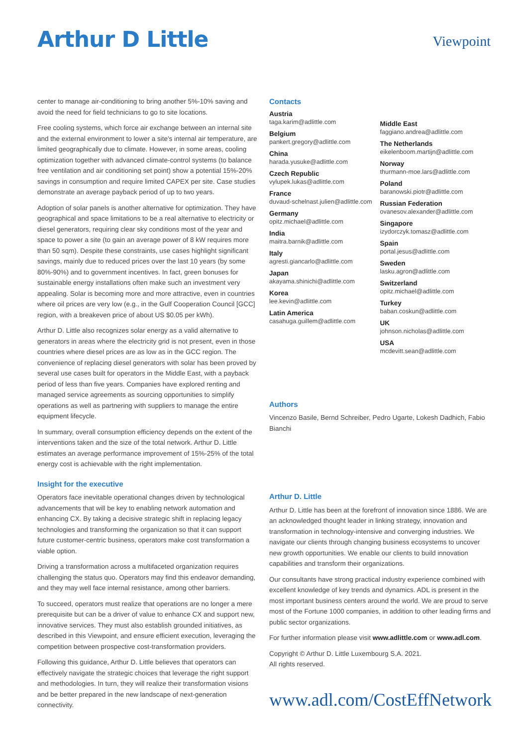Arthur D Little
Viewpoint
center to manage air-conditioning to bring another 5%-10% saving and avoid the need for field technicians to go to site locations.
Free cooling systems, which force air exchange between an internal site and the external environment to lower a site's internal air temperature, are limited geographically due to climate. However, in some areas, cooling optimization together with advanced climate-control systems (to balance free ventilation and air conditioning set point) show a potential 15%-20% savings in consumption and require limited CAPEX per site. Case studies demonstrate an average payback period of up to two years.
Adoption of solar panels is another alternative for optimization. They have geographical and space limitations to be a real alternative to electricity or diesel generators, requiring clear sky conditions most of the year and space to power a site (to gain an average power of 8 kW requires more than 50 sqm). Despite these constraints, use cases highlight significant savings, mainly due to reduced prices over the last 10 years (by some 80%-90%) and to government incentives. In fact, green bonuses for sustainable energy installations often make such an investment very appealing. Solar is becoming more and more attractive, even in countries where oil prices are very low (e.g., in the Gulf Cooperation Council [GCC] region, with a breakeven price of about US $0.05 per kWh).
Arthur D. Little also recognizes solar energy as a valid alternative to generators in areas where the electricity grid is not present, even in those countries where diesel prices are as low as in the GCC region. The convenience of replacing diesel generators with solar has been proved by several use cases built for operators in the Middle East, with a payback period of less than five years. Companies have explored renting and managed service agreements as sourcing opportunities to simplify operations as well as partnering with suppliers to manage the entire equipment lifecycle.
In summary, overall consumption efficiency depends on the extent of the interventions taken and the size of the total network. Arthur D. Little estimates an average performance improvement of 15%-25% of the total energy cost is achievable with the right implementation.
Insight for the executive
Operators face inevitable operational changes driven by technological advancements that will be key to enabling network automation and enhancing CX. By taking a decisive strategic shift in replacing legacy technologies and transforming the organization so that it can support future customer-centric business, operators make cost transformation a viable option.
Driving a transformation across a multifaceted organization requires challenging the status quo. Operators may find this endeavor demanding, and they may well face internal resistance, among other barriers.
To succeed, operators must realize that operations are no longer a mere prerequisite but can be a driver of value to enhance CX and support new, innovative services. They must also establish grounded initiatives, as described in this Viewpoint, and ensure efficient execution, leveraging the competition between prospective cost-transformation providers.
Following this guidance, Arthur D. Little believes that operators can effectively navigate the strategic choices that leverage the right support and methodologies. In turn, they will realize their transformation visions and be better prepared in the new landscape of next-generation connectivity.
Contacts
Austria
taga.karim@adlittle.com
Belgium
pankert.gregory@adlittle.com
China
harada.yusuke@adlittle.com
Czech Republic
vylupek.lukas@adlittle.com
France
duvaud-schelnast.julien@adlittle.com
Germany
opitz.michael@adlittle.com
India
maitra.barnik@adlittle.com
Italy
agresti.giancarlo@adlittle.com
Japan
akayama.shinichi@adlittle.com
Korea
lee.kevin@adlittle.com
Latin America
casahuga.guillem@adlittle.com
Middle East
faggiano.andrea@adlittle.com
The Netherlands
eikelenboom.martijn@adlittle.com
Norway
thurmann-moe.lars@adlittle.com
Poland
baranowski.piotr@adlittle.com
Russian Federation
ovanesov.alexander@adlittle.com
Singapore
izydorczyk.tomasz@adlittle.com
Spain
portal.jesus@adlittle.com
Sweden
lasku.agron@adlittle.com
Switzerland
opitz.michael@adlittle.com
Turkey
baban.coskun@adlittle.com
UK
johnson.nicholas@adlittle.com
USA
mcdevitt.sean@adlittle.com
Authors
Vincenzo Basile, Bernd Schreiber, Pedro Ugarte, Lokesh Dadhich, Fabio Bianchi
Arthur D. Little
Arthur D. Little has been at the forefront of innovation since 1886. We are an acknowledged thought leader in linking strategy, innovation and transformation in technology-intensive and converging industries. We navigate our clients through changing business ecosystems to uncover new growth opportunities. We enable our clients to build innovation capabilities and transform their organizations.
Our consultants have strong practical industry experience combined with excellent knowledge of key trends and dynamics. ADL is present in the most important business centers around the world. We are proud to serve most of the Fortune 1000 companies, in addition to other leading firms and public sector organizations.
For further information please visit www.adlittle.com or www.adl.com.
Copyright © Arthur D. Little Luxembourg S.A. 2021.
All rights reserved.
www.adl.com/CostEffNetwork